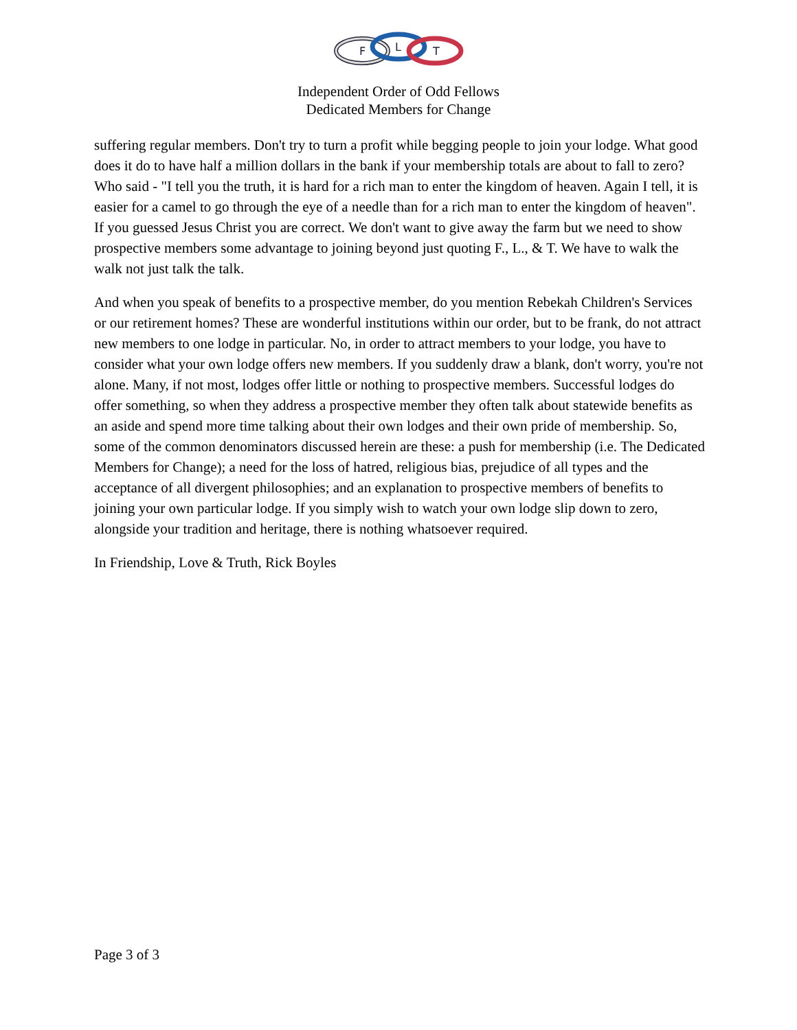F
L
T
Independent Order of Odd Fellows
Dedicated Members for Change
suffering regular members. Don't try to turn a profit while begging people to join your lodge. What good does it do to have half a million dollars in the bank if your membership totals are about to fall to zero? Who said - "I tell you the truth, it is hard for a rich man to enter the kingdom of heaven. Again I tell, it is easier for a camel to go through the eye of a needle than for a rich man to enter the kingdom of heaven". If you guessed Jesus Christ you are correct. We don't want to give away the farm but we need to show prospective members some advantage to joining beyond just quoting F., L., & T. We have to walk the walk not just talk the talk.
And when you speak of benefits to a prospective member, do you mention Rebekah Children's Services or our retirement homes? These are wonderful institutions within our order, but to be frank, do not attract new members to one lodge in particular. No, in order to attract members to your lodge, you have to consider what your own lodge offers new members. If you suddenly draw a blank, don't worry, you're not alone. Many, if not most, lodges offer little or nothing to prospective members. Successful lodges do offer something, so when they address a prospective member they often talk about statewide benefits as an aside and spend more time talking about their own lodges and their own pride of membership. So, some of the common denominators discussed herein are these: a push for membership (i.e. The Dedicated Members for Change); a need for the loss of hatred, religious bias, prejudice of all types and the acceptance of all divergent philosophies; and an explanation to prospective members of benefits to joining your own particular lodge. If you simply wish to watch your own lodge slip down to zero, alongside your tradition and heritage, there is nothing whatsoever required.
In Friendship, Love & Truth, Rick Boyles
Page 3 of 3